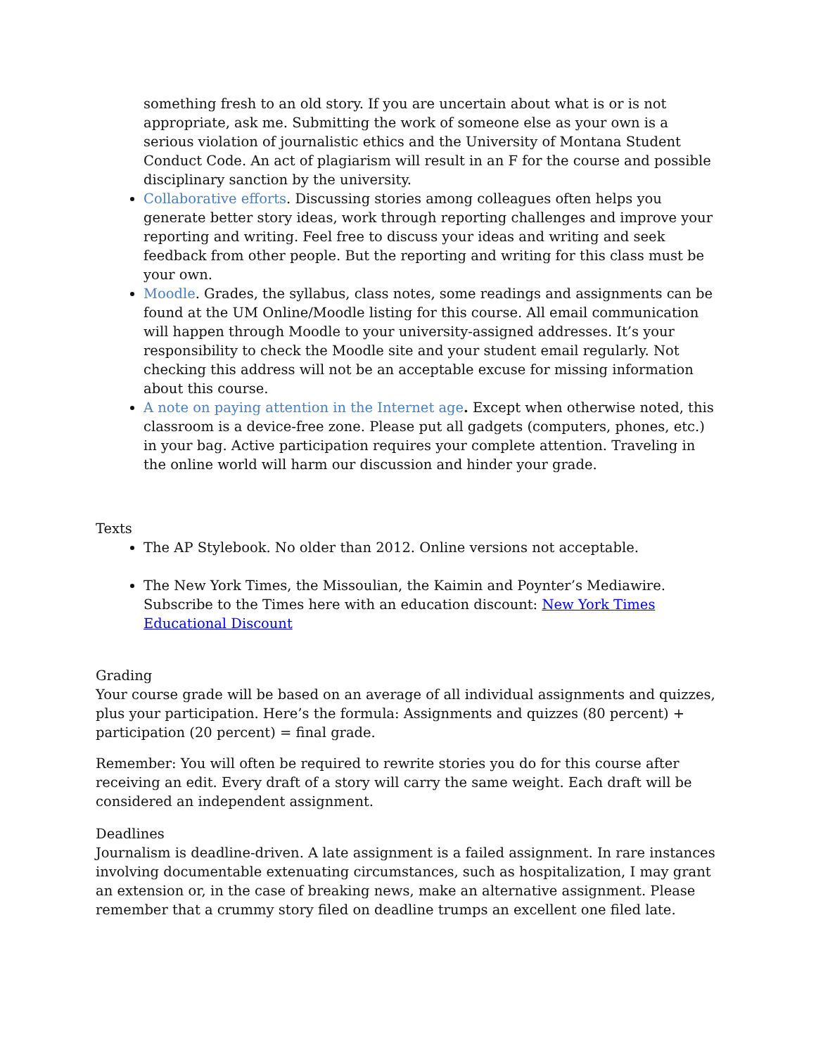something fresh to an old story. If you are uncertain about what is or is not appropriate, ask me. Submitting the work of someone else as your own is a serious violation of journalistic ethics and the University of Montana Student Conduct Code. An act of plagiarism will result in an F for the course and possible disciplinary sanction by the university.
Collaborative efforts. Discussing stories among colleagues often helps you generate better story ideas, work through reporting challenges and improve your reporting and writing. Feel free to discuss your ideas and writing and seek feedback from other people. But the reporting and writing for this class must be your own.
Moodle. Grades, the syllabus, class notes, some readings and assignments can be found at the UM Online/Moodle listing for this course. All email communication will happen through Moodle to your university-assigned addresses. It’s your responsibility to check the Moodle site and your student email regularly. Not checking this address will not be an acceptable excuse for missing information about this course.
A note on paying attention in the Internet age. Except when otherwise noted, this classroom is a device-free zone. Please put all gadgets (computers, phones, etc.) in your bag. Active participation requires your complete attention. Traveling in the online world will harm our discussion and hinder your grade.
Texts
The AP Stylebook. No older than 2012. Online versions not acceptable.
The New York Times, the Missoulian, the Kaimin and Poynter’s Mediawire. Subscribe to the Times here with an education discount: New York Times Educational Discount
Grading
Your course grade will be based on an average of all individual assignments and quizzes, plus your participation. Here’s the formula: Assignments and quizzes (80 percent) + participation (20 percent) = final grade.
Remember: You will often be required to rewrite stories you do for this course after receiving an edit. Every draft of a story will carry the same weight. Each draft will be considered an independent assignment.
Deadlines
Journalism is deadline-driven. A late assignment is a failed assignment. In rare instances involving documentable extenuating circumstances, such as hospitalization, I may grant an extension or, in the case of breaking news, make an alternative assignment. Please remember that a crummy story filed on deadline trumps an excellent one filed late.